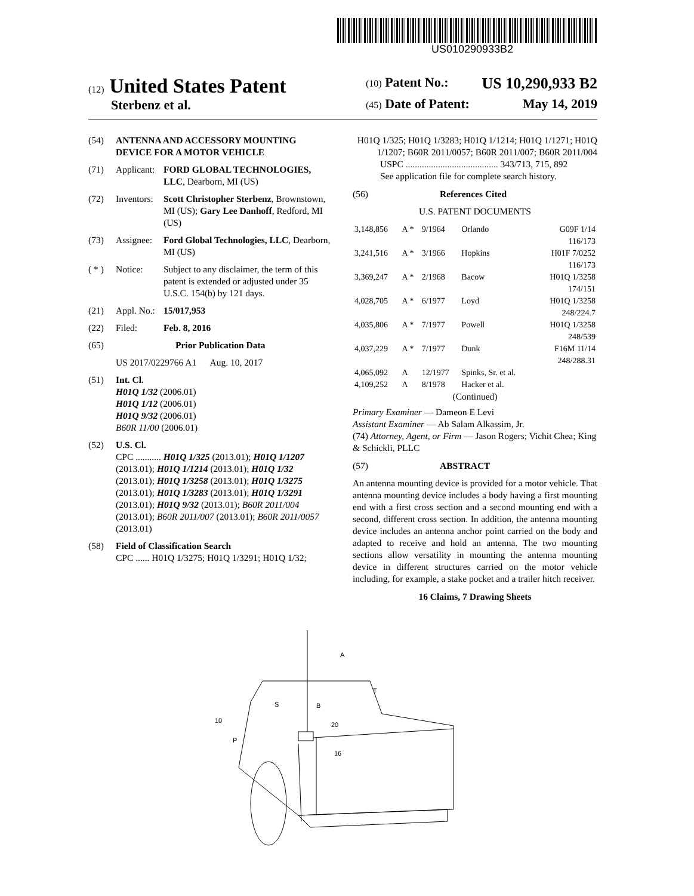US010290933B2
(12) United States Patent
Sterbenz et al.
(10) Patent No.: US 10,290,933 B2
(45) Date of Patent: May 14, 2019
(54) ANTENNA AND ACCESSORY MOUNTING DEVICE FOR A MOTOR VEHICLE
(71) Applicant: FORD GLOBAL TECHNOLOGIES, LLC, Dearborn, MI (US)
(72) Inventors: Scott Christopher Sterbenz, Brownstown, MI (US); Gary Lee Danhoff, Redford, MI (US)
(73) Assignee: Ford Global Technologies, LLC, Dearborn, MI (US)
( * ) Notice: Subject to any disclaimer, the term of this patent is extended or adjusted under 35 U.S.C. 154(b) by 121 days.
(21) Appl. No.: 15/017,953
(22) Filed: Feb. 8, 2016
(65) Prior Publication Data
US 2017/0229766 A1 Aug. 10, 2017
(51) Int. Cl.
H01Q 1/32 (2006.01)
H01Q 1/12 (2006.01)
H01Q 9/32 (2006.01)
B60R 11/00 (2006.01)
(52) U.S. Cl.
CPC ........... H01Q 1/325 (2013.01); H01Q 1/1207 (2013.01); H01Q 1/1214 (2013.01); H01Q 1/32 (2013.01); H01Q 1/3258 (2013.01); H01Q 1/3275 (2013.01); H01Q 1/3283 (2013.01); H01Q 1/3291 (2013.01); H01Q 9/32 (2013.01); B60R 2011/004 (2013.01); B60R 2011/007 (2013.01); B60R 2011/0057 (2013.01)
(58) Field of Classification Search
CPC ...... H01Q 1/3275; H01Q 1/3291; H01Q 1/32;
H01Q 1/325; H01Q 1/3283; H01Q 1/1214; H01Q 1/1271; H01Q 1/1207; B60R 2011/0057; B60R 2011/007; B60R 2011/004
USPC ........................................ 343/713, 715, 892
See application file for complete search history.
(56) References Cited
U.S. PATENT DOCUMENTS
| 3,148,856 | A * | 9/1964 | Orlando | G09F 1/14 116/173 |
| 3,241,516 | A * | 3/1966 | Hopkins | H01F 7/0252 116/173 |
| 3,369,247 | A * | 2/1968 | Bacow | H01Q 1/3258 174/151 |
| 4,028,705 | A * | 6/1977 | Loyd | H01Q 1/3258 248/224.7 |
| 4,035,806 | A * | 7/1977 | Powell | H01Q 1/3258 248/539 |
| 4,037,229 | A * | 7/1977 | Dunk | F16M 11/14 248/288.31 |
| 4,065,092 | A | 12/1977 | Spinks, Sr. et al. | |
| 4,109,252 | A | 8/1978 | Hacker et al. | |
(Continued)
Primary Examiner — Dameon E Levi
Assistant Examiner — Ab Salam Alkassim, Jr.
(74) Attorney, Agent, or Firm — Jason Rogers; Vichit Chea; King & Schickli, PLLC
(57) ABSTRACT
An antenna mounting device is provided for a motor vehicle. That antenna mounting device includes a body having a first mounting end with a first cross section and a second mounting end with a second, different cross section. In addition, the antenna mounting device includes an antenna anchor point carried on the body and adapted to receive and hold an antenna. The two mounting sections allow versatility in mounting the antenna mounting device in different structures carried on the motor vehicle including, for example, a stake pocket and a trailer hitch receiver.
16 Claims, 7 Drawing Sheets
A
T
S
B
10
20
P
16